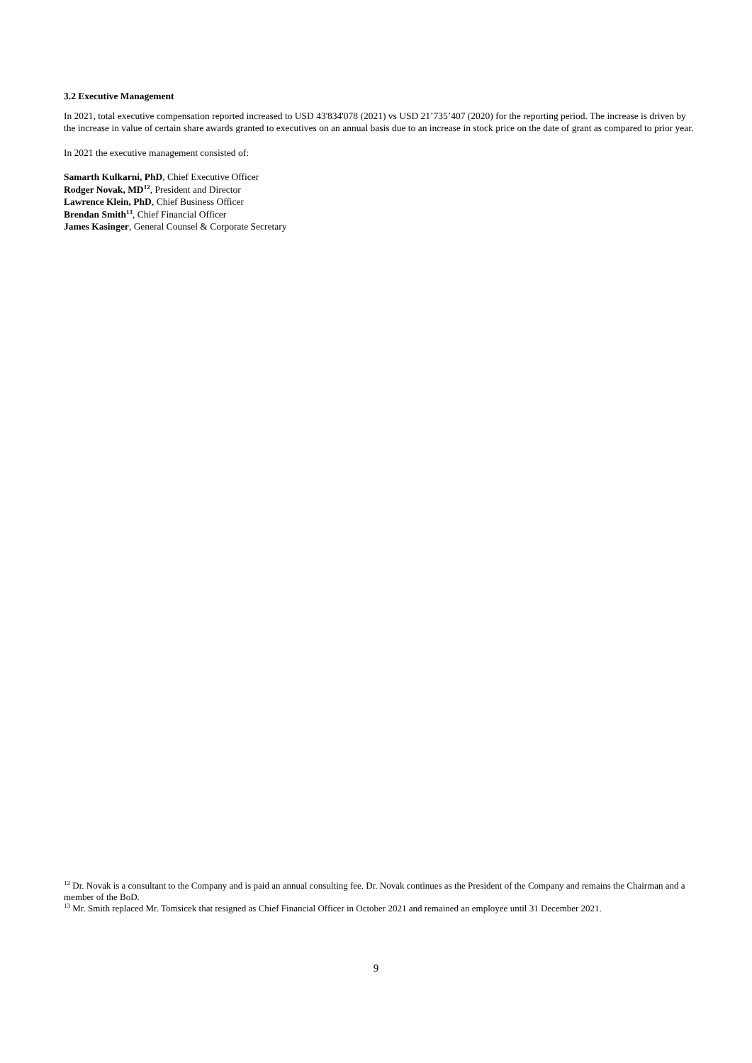3.2 Executive Management
In 2021, total executive compensation reported increased to USD 43'834'078 (2021) vs USD 21’735’407 (2020) for the reporting period. The increase is driven by the increase in value of certain share awards granted to executives on an annual basis due to an increase in stock price on the date of grant as compared to prior year.
In 2021 the executive management consisted of:
Samarth Kulkarni, PhD, Chief Executive Officer
Rodger Novak, MD<sup>12</sup>, President and Director
Lawrence Klein, PhD, Chief Business Officer
Brendan Smith<sup>13</sup>, Chief Financial Officer
James Kasinger, General Counsel & Corporate Secretary
<sup>12</sup> Dr. Novak is a consultant to the Company and is paid an annual consulting fee. Dr. Novak continues as the President of the Company and remains the Chairman and a member of the BoD.
<sup>13</sup> Mr. Smith replaced Mr. Tomsicek that resigned as Chief Financial Officer in October 2021 and remained an employee until 31 December 2021.
9